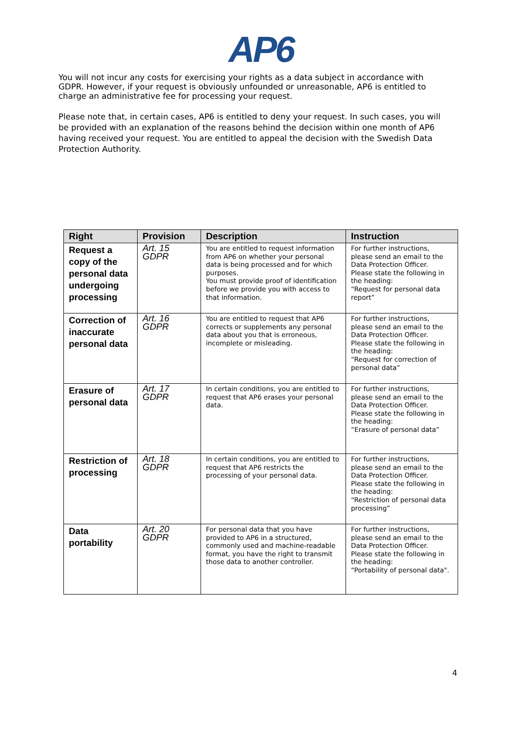AP6
You will not incur any costs for exercising your rights as a data subject in accordance with GDPR. However, if your request is obviously unfounded or unreasonable, AP6 is entitled to charge an administrative fee for processing your request.
Please note that, in certain cases, AP6 is entitled to deny your request. In such cases, you will be provided with an explanation of the reasons behind the decision within one month of AP6 having received your request. You are entitled to appeal the decision with the Swedish Data Protection Authority.
| Right | Provision | Description | Instruction |
| --- | --- | --- | --- |
| Request a copy of the personal data undergoing processing | Art. 15 GDPR | You are entitled to request information from AP6 on whether your personal data is being processed and for which purposes. You must provide proof of identification before we provide you with access to that information. | For further instructions, please send an email to the Data Protection Officer. Please state the following in the heading: “Request for personal data report” |
| Correction of inaccurate personal data | Art. 16 GDPR | You are entitled to request that AP6 corrects or supplements any personal data about you that is erroneous, incomplete or misleading. | For further instructions, please send an email to the Data Protection Officer. Please state the following in the heading: “Request for correction of personal data” |
| Erasure of personal data | Art. 17 GDPR | In certain conditions, you are entitled to request that AP6 erases your personal data. | For further instructions, please send an email to the Data Protection Officer. Please state the following in the heading: “Erasure of personal data” |
| Restriction of processing | Art. 18 GDPR | In certain conditions, you are entitled to request that AP6 restricts the processing of your personal data. | For further instructions, please send an email to the Data Protection Officer. Please state the following in the heading: “Restriction of personal data processing” |
| Data portability | Art. 20 GDPR | For personal data that you have provided to AP6 in a structured, commonly used and machine-readable format, you have the right to transmit those data to another controller. | For further instructions, please send an email to the Data Protection Officer. Please state the following in the heading: “Portability of personal data". |
4